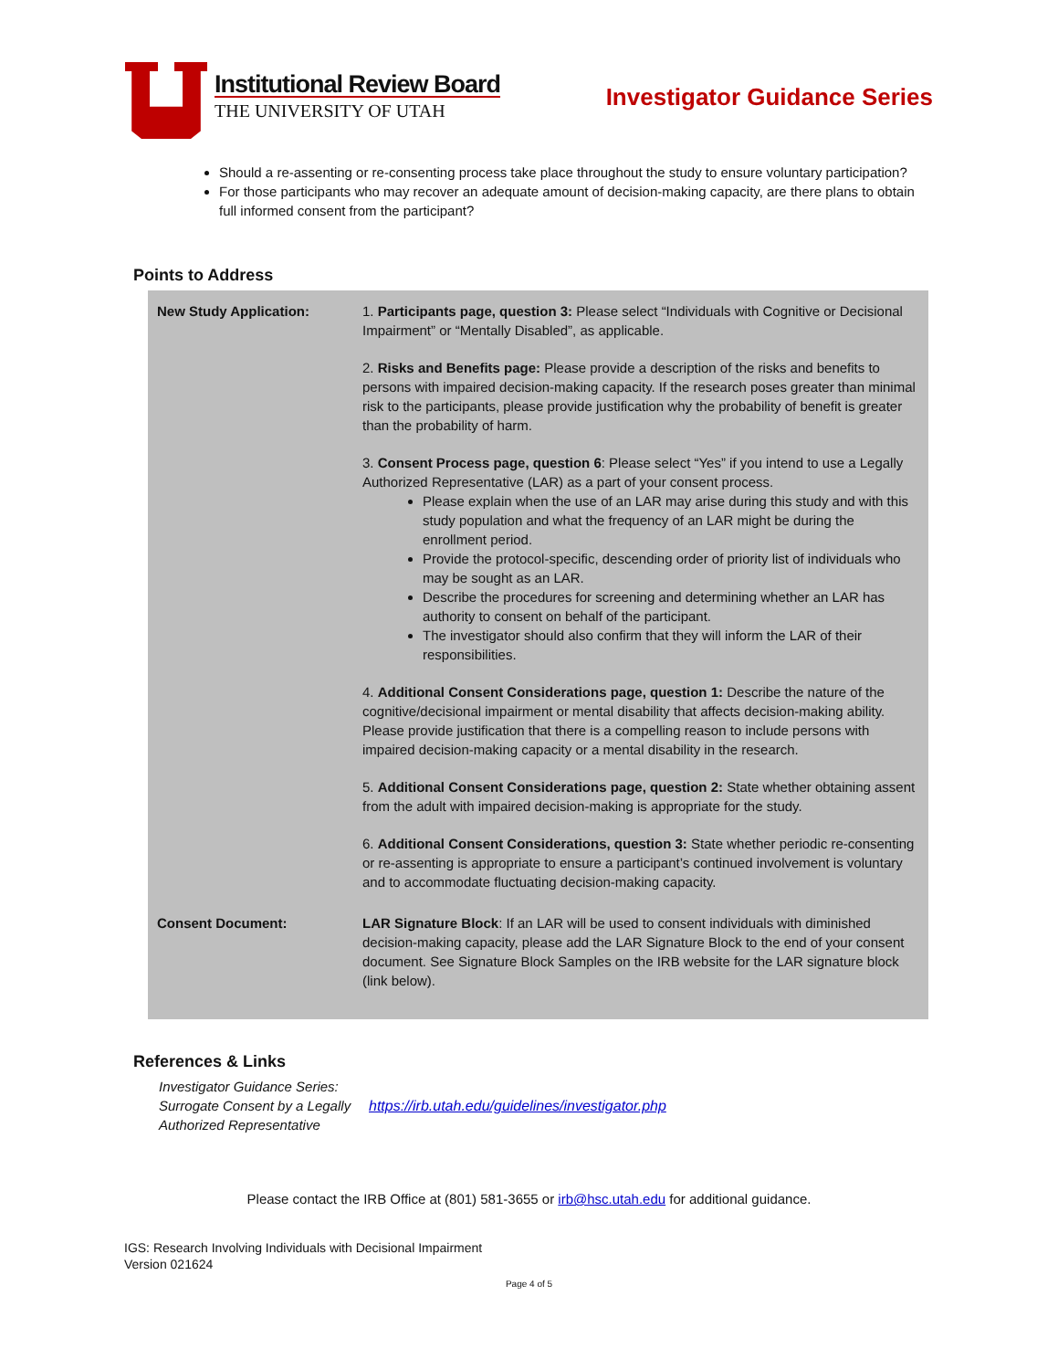Institutional Review Board
THE UNIVERSITY OF UTAH
Investigator Guidance Series
Should a re-assenting or re-consenting process take place throughout the study to ensure voluntary participation?
For those participants who may recover an adequate amount of decision-making capacity, are there plans to obtain full informed consent from the participant?
Points to Address
| New Study Application: | 1. Participants page, question 3: Please select “Individuals with Cognitive or Decisional Impairment” or “Mentally Disabled”, as applicable. 2. Risks and Benefits page: Please provide a description of the risks and benefits to persons with impaired decision-making capacity. If the research poses greater than minimal risk to the participants, please provide justification why the probability of benefit is greater than the probability of harm. 3. Consent Process page, question 6 : Please select “Yes” if you intend to use a Legally Authorized Representative (LAR) as a part of your consent process. Please explain when the use of an LAR may arise during this study and with this study population and what the frequency of an LAR might be during the enrollment period. Provide the protocol-specific, descending order of priority list of individuals who may be sought as an LAR. Describe the procedures for screening and determining whether an LAR has authority to consent on behalf of the participant. The investigator should also confirm that they will inform the LAR of their responsibilities. 4. Additional Consent Considerations page, question 1: Describe the nature of the cognitive/decisional impairment or mental disability that affects decision-making ability. Please provide justification that there is a compelling reason to include persons with impaired decision-making capacity or a mental disability in the research. 5. Additional Consent Considerations page, question 2: State whether obtaining assent from the adult with impaired decision-making is appropriate for the study. 6. Additional Consent Considerations, question 3: State whether periodic re-consenting or re-assenting is appropriate to ensure a participant’s continued involvement is voluntary and to accommodate fluctuating decision-making capacity. |
| Consent Document: | LAR Signature Block : If an LAR will be used to consent individuals with diminished decision-making capacity, please add the LAR Signature Block to the end of your consent document. See Signature Block Samples on the IRB website for the LAR signature block (link below). |
References & Links
Investigator Guidance Series: Surrogate Consent by a Legally Authorized Representative
https://irb.utah.edu/guidelines/investigator.php
Please contact the IRB Office at (801) 581-3655 or irb@hsc.utah.edu for additional guidance.
IGS: Research Involving Individuals with Decisional Impairment
Version 021624
Page 4 of 5